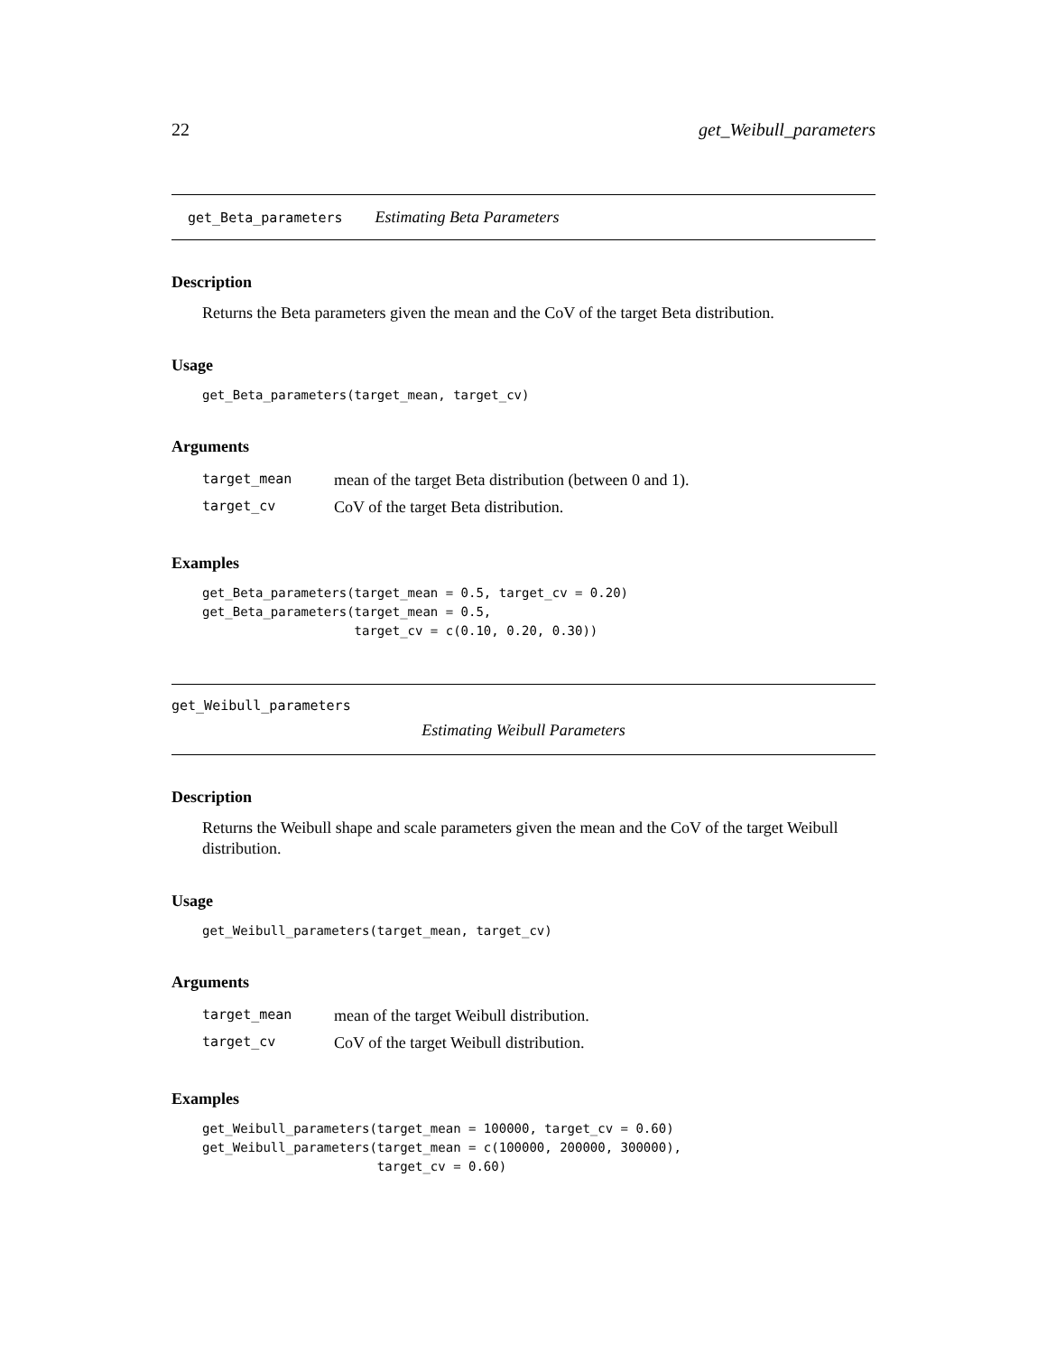22 get_Weibull_parameters
get_Beta_parameters Estimating Beta Parameters
Description
Returns the Beta parameters given the mean and the CoV of the target Beta distribution.
Usage
get_Beta_parameters(target_mean, target_cv)
Arguments
| target_mean | mean of the target Beta distribution (between 0 and 1). |
| target_cv | CoV of the target Beta distribution. |
Examples
get_Beta_parameters(target_mean = 0.5, target_cv = 0.20)
get_Beta_parameters(target_mean = 0.5,
                    target_cv = c(0.10, 0.20, 0.30))
get_Weibull_parameters
Estimating Weibull Parameters
Description
Returns the Weibull shape and scale parameters given the mean and the CoV of the target Weibull distribution.
Usage
get_Weibull_parameters(target_mean, target_cv)
Arguments
| target_mean | mean of the target Weibull distribution. |
| target_cv | CoV of the target Weibull distribution. |
Examples
get_Weibull_parameters(target_mean = 100000, target_cv = 0.60)
get_Weibull_parameters(target_mean = c(100000, 200000, 300000),
                       target_cv = 0.60)